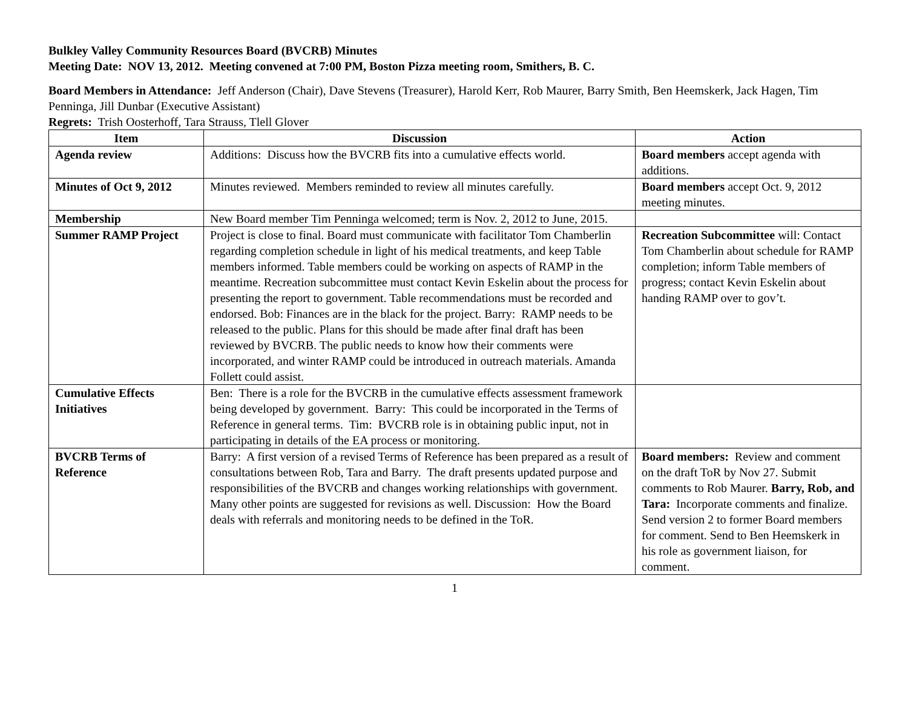Bulkley Valley Community Resources Board (BVCRB) Minutes
Meeting Date: NOV 13, 2012. Meeting convened at 7:00 PM, Boston Pizza meeting room, Smithers, B. C.
Board Members in Attendance: Jeff Anderson (Chair), Dave Stevens (Treasurer), Harold Kerr, Rob Maurer, Barry Smith, Ben Heemskerk, Jack Hagen, Tim Penninga, Jill Dunbar (Executive Assistant)
Regrets: Trish Oosterhoff, Tara Strauss, Tlell Glover
| Item | Discussion | Action |
| --- | --- | --- |
| Agenda review | Additions: Discuss how the BVCRB fits into a cumulative effects world. | Board members accept agenda with additions. |
| Minutes of Oct 9, 2012 | Minutes reviewed. Members reminded to review all minutes carefully. | Board members accept Oct. 9, 2012 meeting minutes. |
| Membership | New Board member Tim Penninga welcomed; term is Nov. 2, 2012 to June, 2015. | |
| Summer RAMP Project | Project is close to final. Board must communicate with facilitator Tom Chamberlin regarding completion schedule in light of his medical treatments, and keep Table members informed. Table members could be working on aspects of RAMP in the meantime. Recreation subcommittee must contact Kevin Eskelin about the process for presenting the report to government. Table recommendations must be recorded and endorsed. Bob: Finances are in the black for the project. Barry: RAMP needs to be released to the public. Plans for this should be made after final draft has been reviewed by BVCRB. The public needs to know how their comments were incorporated, and winter RAMP could be introduced in outreach materials. Amanda Follett could assist. | Recreation Subcommittee will: Contact Tom Chamberlin about schedule for RAMP completion; inform Table members of progress; contact Kevin Eskelin about handing RAMP over to gov’t. |
| Cumulative Effects Initiatives | Ben: There is a role for the BVCRB in the cumulative effects assessment framework being developed by government. Barry: This could be incorporated in the Terms of Reference in general terms. Tim: BVCRB role is in obtaining public input, not in participating in details of the EA process or monitoring. | |
| BVCRB Terms of Reference | Barry: A first version of a revised Terms of Reference has been prepared as a result of consultations between Rob, Tara and Barry. The draft presents updated purpose and responsibilities of the BVCRB and changes working relationships with government. Many other points are suggested for revisions as well. Discussion: How the Board deals with referrals and monitoring needs to be defined in the ToR. | Board members: Review and comment on the draft ToR by Nov 27. Submit comments to Rob Maurer. Barry, Rob, and Tara: Incorporate comments and finalize. Send version 2 to former Board members for comment. Send to Ben Heemskerk in his role as government liaison, for comment. |
1